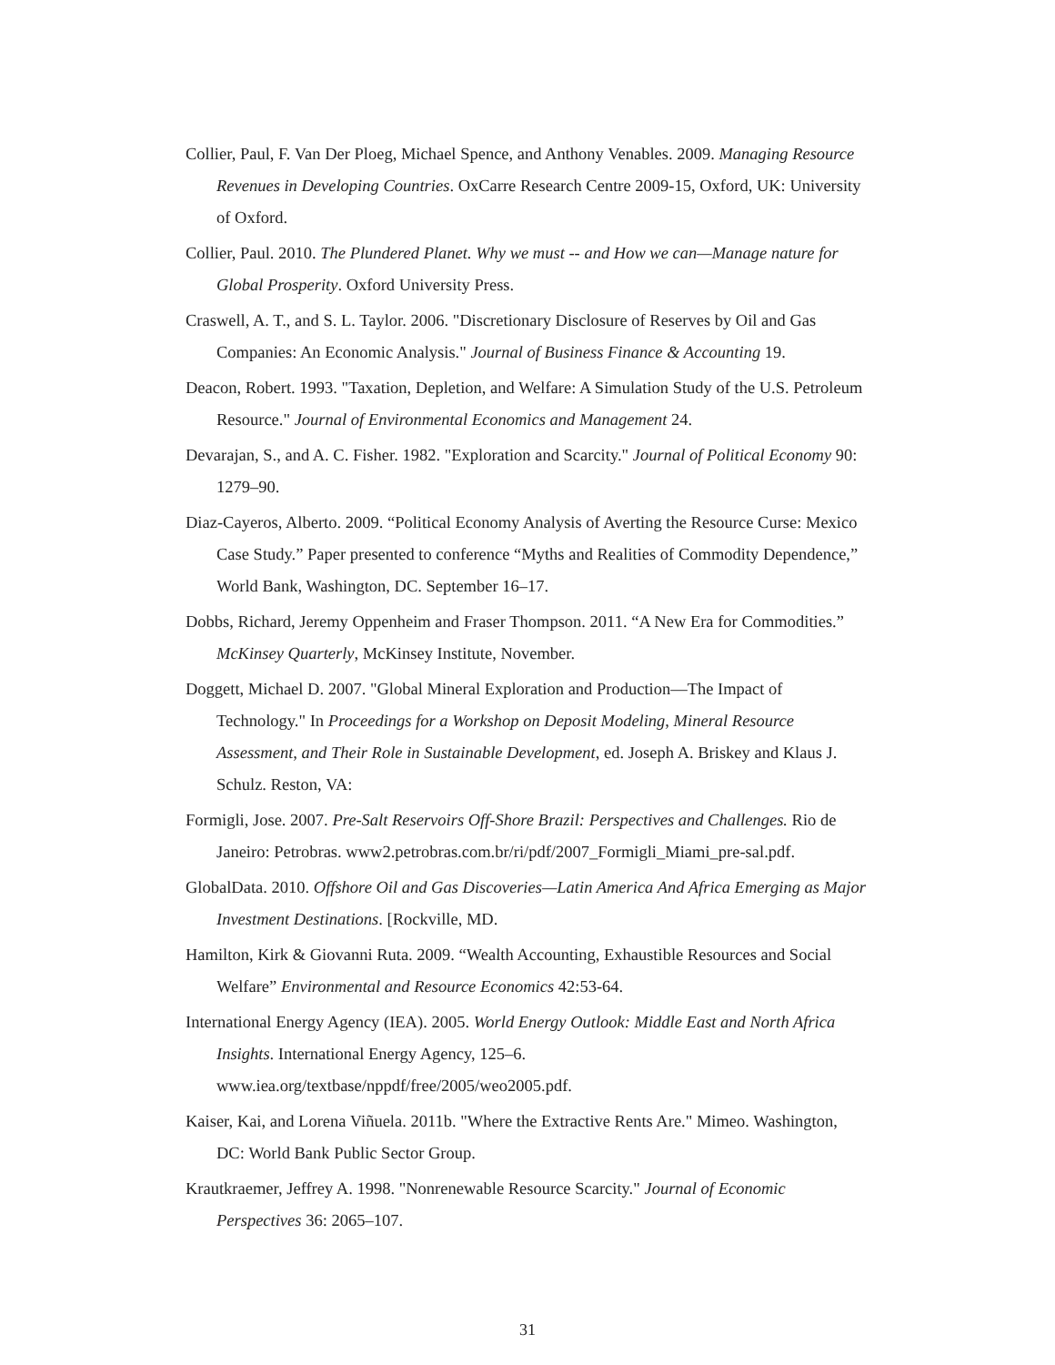Collier, Paul, F. Van Der Ploeg, Michael Spence, and Anthony Venables. 2009. Managing Resource Revenues in Developing Countries. OxCarre Research Centre 2009-15, Oxford, UK: University of Oxford.
Collier, Paul. 2010. The Plundered Planet. Why we must -- and How we can—Manage nature for Global Prosperity. Oxford University Press.
Craswell, A. T., and S. L. Taylor. 2006. "Discretionary Disclosure of Reserves by Oil and Gas Companies: An Economic Analysis." Journal of Business Finance & Accounting 19.
Deacon, Robert. 1993. "Taxation, Depletion, and Welfare: A Simulation Study of the U.S. Petroleum Resource." Journal of Environmental Economics and Management 24.
Devarajan, S., and A. C. Fisher. 1982. "Exploration and Scarcity." Journal of Political Economy 90: 1279–90.
Diaz-Cayeros, Alberto. 2009. “Political Economy Analysis of Averting the Resource Curse: Mexico Case Study.” Paper presented to conference “Myths and Realities of Commodity Dependence,” World Bank, Washington, DC. September 16–17.
Dobbs, Richard, Jeremy Oppenheim and Fraser Thompson. 2011. “A New Era for Commodities.” McKinsey Quarterly, McKinsey Institute, November.
Doggett, Michael D. 2007. "Global Mineral Exploration and Production—The Impact of Technology." In Proceedings for a Workshop on Deposit Modeling, Mineral Resource Assessment, and Their Role in Sustainable Development, ed. Joseph A. Briskey and Klaus J. Schulz. Reston, VA:
Formigli, Jose. 2007. Pre-Salt Reservoirs Off-Shore Brazil: Perspectives and Challenges. Rio de Janeiro: Petrobras. www2.petrobras.com.br/ri/pdf/2007_Formigli_Miami_pre-sal.pdf.
GlobalData. 2010. Offshore Oil and Gas Discoveries—Latin America And Africa Emerging as Major Investment Destinations. [Rockville, MD.
Hamilton, Kirk & Giovanni Ruta. 2009. “Wealth Accounting, Exhaustible Resources and Social Welfare” Environmental and Resource Economics 42:53-64.
International Energy Agency (IEA). 2005. World Energy Outlook: Middle East and North Africa Insights. International Energy Agency, 125–6. www.iea.org/textbase/nppdf/free/2005/weo2005.pdf.
Kaiser, Kai, and Lorena Viñuela. 2011b. "Where the Extractive Rents Are." Mimeo. Washington, DC: World Bank Public Sector Group.
Krautkraemer, Jeffrey A. 1998. "Nonrenewable Resource Scarcity." Journal of Economic Perspectives 36: 2065–107.
31